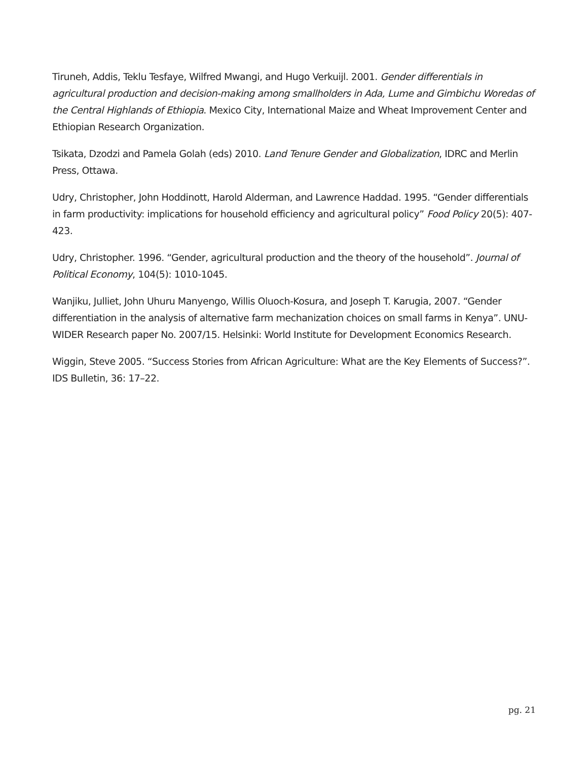Tiruneh, Addis, Teklu Tesfaye, Wilfred Mwangi, and Hugo Verkuijl. 2001. Gender differentials in agricultural production and decision-making among smallholders in Ada, Lume and Gimbichu Woredas of the Central Highlands of Ethiopia. Mexico City, International Maize and Wheat Improvement Center and Ethiopian Research Organization.
Tsikata, Dzodzi and Pamela Golah (eds) 2010. Land Tenure Gender and Globalization, IDRC and Merlin Press, Ottawa.
Udry, Christopher, John Hoddinott, Harold Alderman, and Lawrence Haddad. 1995. “Gender differentials in farm productivity: implications for household efficiency and agricultural policy” Food Policy 20(5): 407-423.
Udry, Christopher. 1996. “Gender, agricultural production and the theory of the household”. Journal of Political Economy, 104(5): 1010-1045.
Wanjiku, Julliet, John Uhuru Manyengo, Willis Oluoch-Kosura, and Joseph T. Karugia, 2007. “Gender differentiation in the analysis of alternative farm mechanization choices on small farms in Kenya”. UNU-WIDER Research paper No. 2007/15. Helsinki: World Institute for Development Economics Research.
Wiggin, Steve 2005. “Success Stories from African Agriculture: What are the Key Elements of Success?”. IDS Bulletin, 36: 17–22.
pg. 21